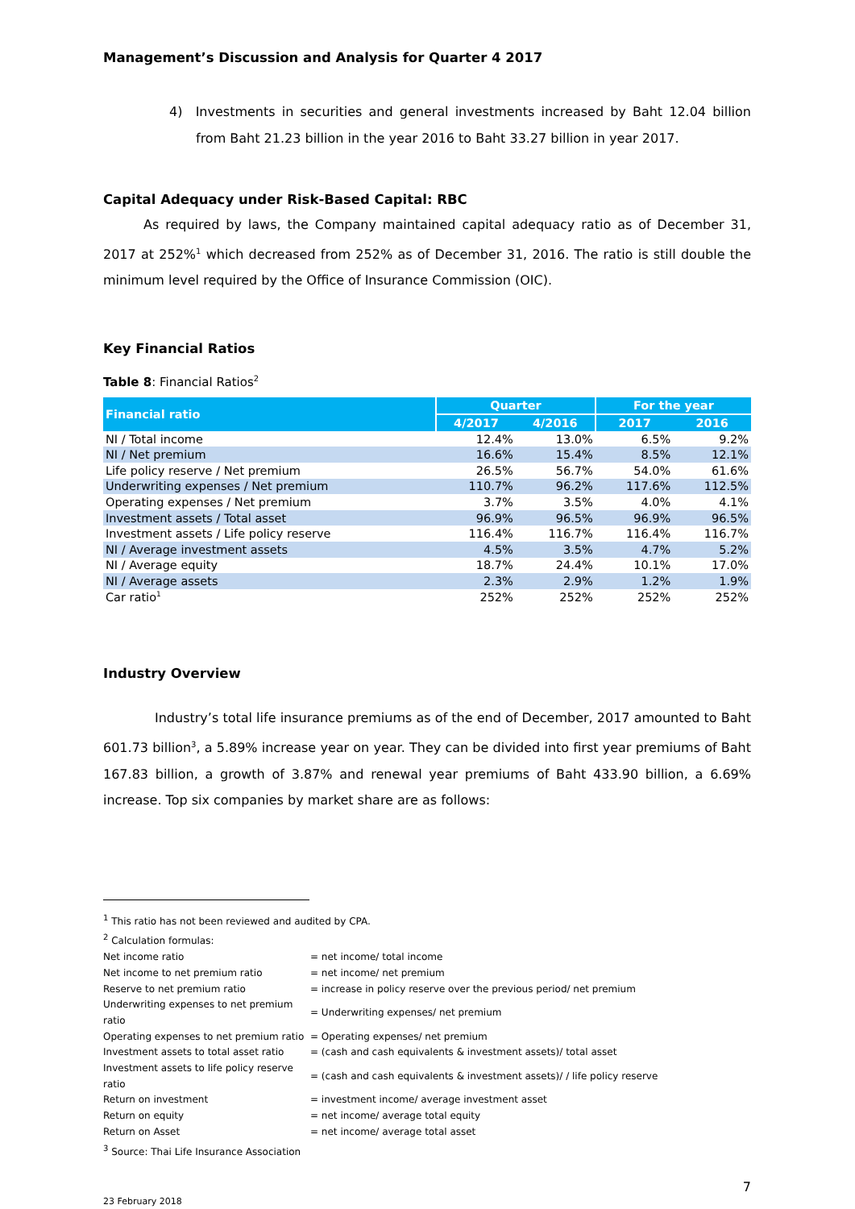Management’s Discussion and Analysis for Quarter 4 2017
4) Investments in securities and general investments increased by Baht 12.04 billion from Baht 21.23 billion in the year 2016 to Baht 33.27 billion in year 2017.
Capital Adequacy under Risk-Based Capital: RBC
As required by laws, the Company maintained capital adequacy ratio as of December 31, 2017 at 252%<sup>1</sup> which decreased from 252% as of December 31, 2016. The ratio is still double the minimum level required by the Office of Insurance Commission (OIC).
Key Financial Ratios
Table 8: Financial Ratios<sup>2</sup>
| Financial ratio | Quarter | | For the year | |
| --- | --- | --- | --- | --- |
| | 4/2017 | 4/2016 | 2017 | 2016 |
| NI / Total income | 12.4% | 13.0% | 6.5% | 9.2% |
| NI / Net premium | 16.6% | 15.4% | 8.5% | 12.1% |
| Life policy reserve / Net premium | 26.5% | 56.7% | 54.0% | 61.6% |
| Underwriting expenses / Net premium | 110.7% | 96.2% | 117.6% | 112.5% |
| Operating expenses / Net premium | 3.7% | 3.5% | 4.0% | 4.1% |
| Investment assets / Total asset | 96.9% | 96.5% | 96.9% | 96.5% |
| Investment assets / Life policy reserve | 116.4% | 116.7% | 116.4% | 116.7% |
| NI / Average investment assets | 4.5% | 3.5% | 4.7% | 5.2% |
| NI / Average equity | 18.7% | 24.4% | 10.1% | 17.0% |
| NI / Average assets | 2.3% | 2.9% | 1.2% | 1.9% |
| Car ratio<sup>1</sup> | 252% | 252% | 252% | 252% |
Industry Overview
Industry’s total life insurance premiums as of the end of December, 2017 amounted to Baht 601.73 billion<sup>3</sup>, a 5.89% increase year on year. They can be divided into first year premiums of Baht 167.83 billion, a growth of 3.87% and renewal year premiums of Baht 433.90 billion, a 6.69% increase. Top six companies by market share are as follows:
<sup>1</sup> This ratio has not been reviewed and audited by CPA.
<sup>2</sup> Calculation formulas:
| Net income ratio | = net income/ total income |
| Net income to net premium ratio | = net income/ net premium |
| Reserve to net premium ratio | = increase in policy reserve over the previous period/ net premium |
| Underwriting expenses to net premium ratio | = Underwriting expenses/ net premium |
| Operating expenses to net premium ratio | = Operating expenses/ net premium |
| Investment assets to total asset ratio | = (cash and cash equivalents & investment assets)/ total asset |
| Investment assets to life policy reserve ratio | = (cash and cash equivalents & investment assets)/ / life policy reserve |
| Return on investment | = investment income/ average investment asset |
| Return on equity | = net income/ average total equity |
| Return on Asset | = net income/ average total asset |
<sup>3</sup> Source: Thai Life Insurance Association
7
23 February 2018